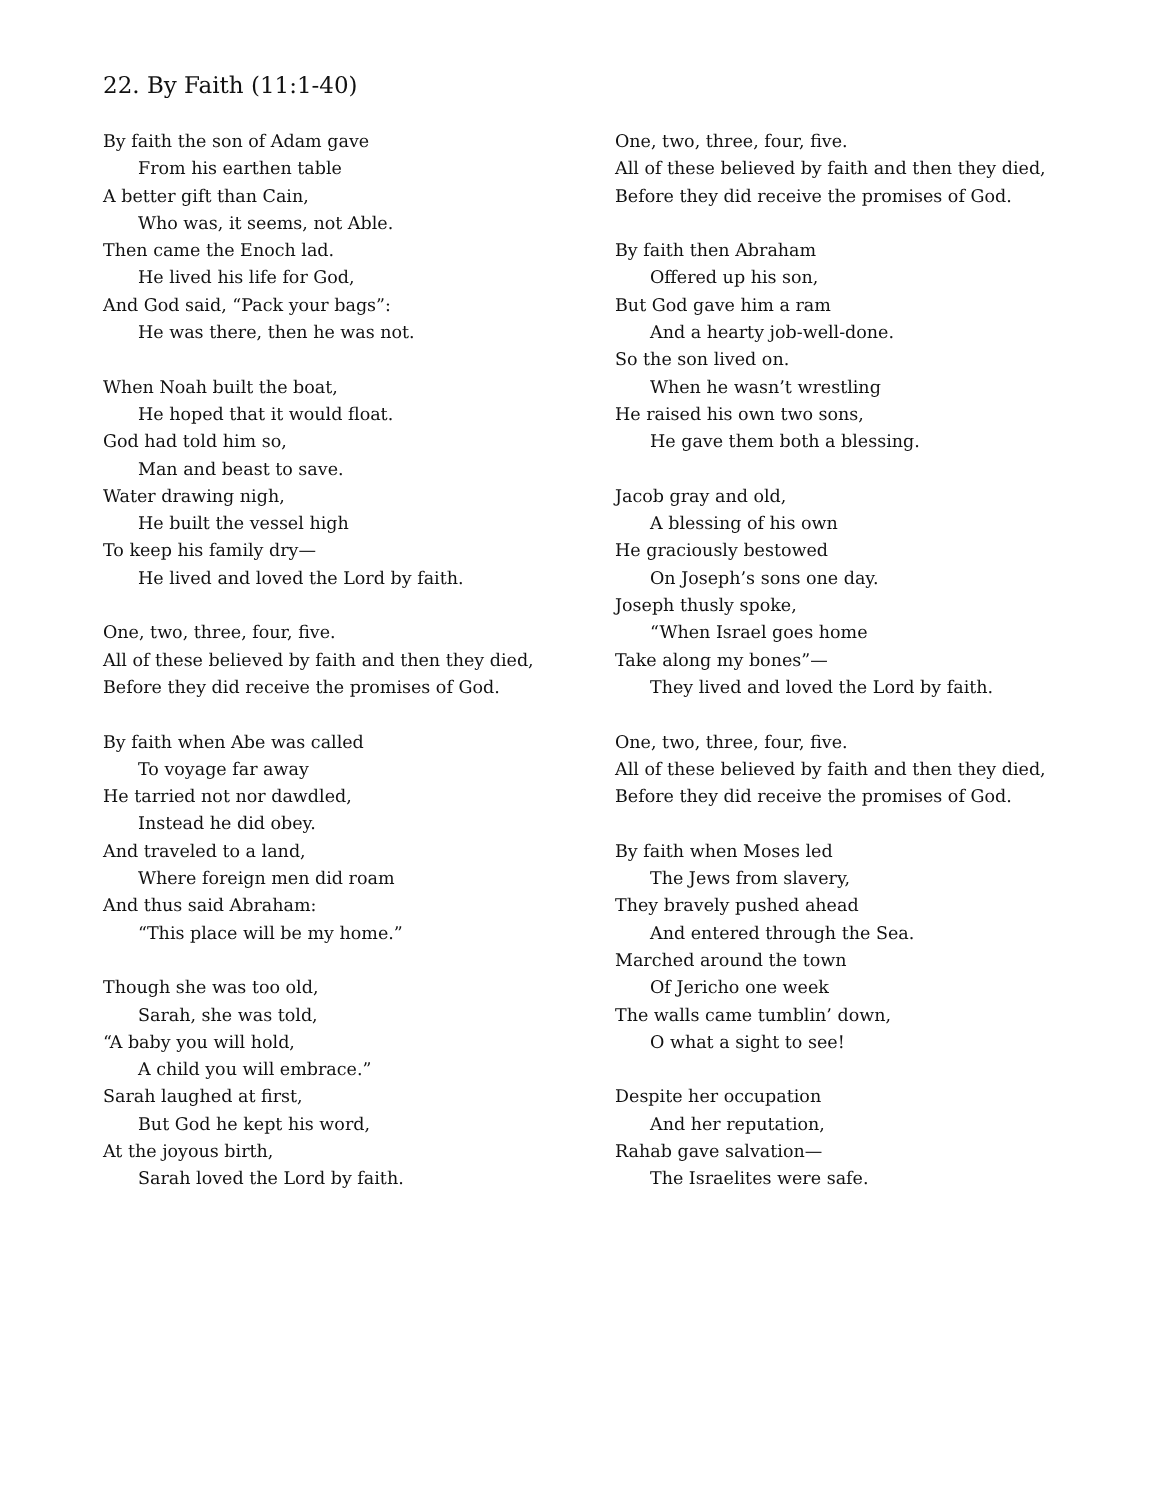22. By Faith (11:1-40)
By faith the son of Adam gave
From his earthen table
A better gift than Cain,
Who was, it seems, not Able.
Then came the Enoch lad.
He lived his life for God,
And God said, “Pack your bags”:
He was there, then he was not.
When Noah built the boat,
He hoped that it would float.
God had told him so,
Man and beast to save.
Water drawing nigh,
He built the vessel high
To keep his family dry—
He lived and loved the Lord by faith.
One, two, three, four, five.
All of these believed by faith and then they died,
Before they did receive the promises of God.
By faith when Abe was called
To voyage far away
He tarried not nor dawdled,
Instead he did obey.
And traveled to a land,
Where foreign men did roam
And thus said Abraham:
“This place will be my home.”
Though she was too old,
Sarah, she was told,
“A baby you will hold,
A child you will embrace.”
Sarah laughed at first,
But God he kept his word,
At the joyous birth,
Sarah loved the Lord by faith.
One, two, three, four, five.
All of these believed by faith and then they died,
Before they did receive the promises of God.
By faith then Abraham
Offered up his son,
But God gave him a ram
And a hearty job-well-done.
So the son lived on.
When he wasn’t wrestling
He raised his own two sons,
He gave them both a blessing.
Jacob gray and old,
A blessing of his own
He graciously bestowed
On Joseph’s sons one day.
Joseph thusly spoke,
“When Israel goes home
Take along my bones”—
They lived and loved the Lord by faith.
One, two, three, four, five.
All of these believed by faith and then they died,
Before they did receive the promises of God.
By faith when Moses led
The Jews from slavery,
They bravely pushed ahead
And entered through the Sea.
Marched around the town
Of Jericho one week
The walls came tumblin’ down,
O what a sight to see!
Despite her occupation
And her reputation,
Rahab gave salvation—
The Israelites were safe.